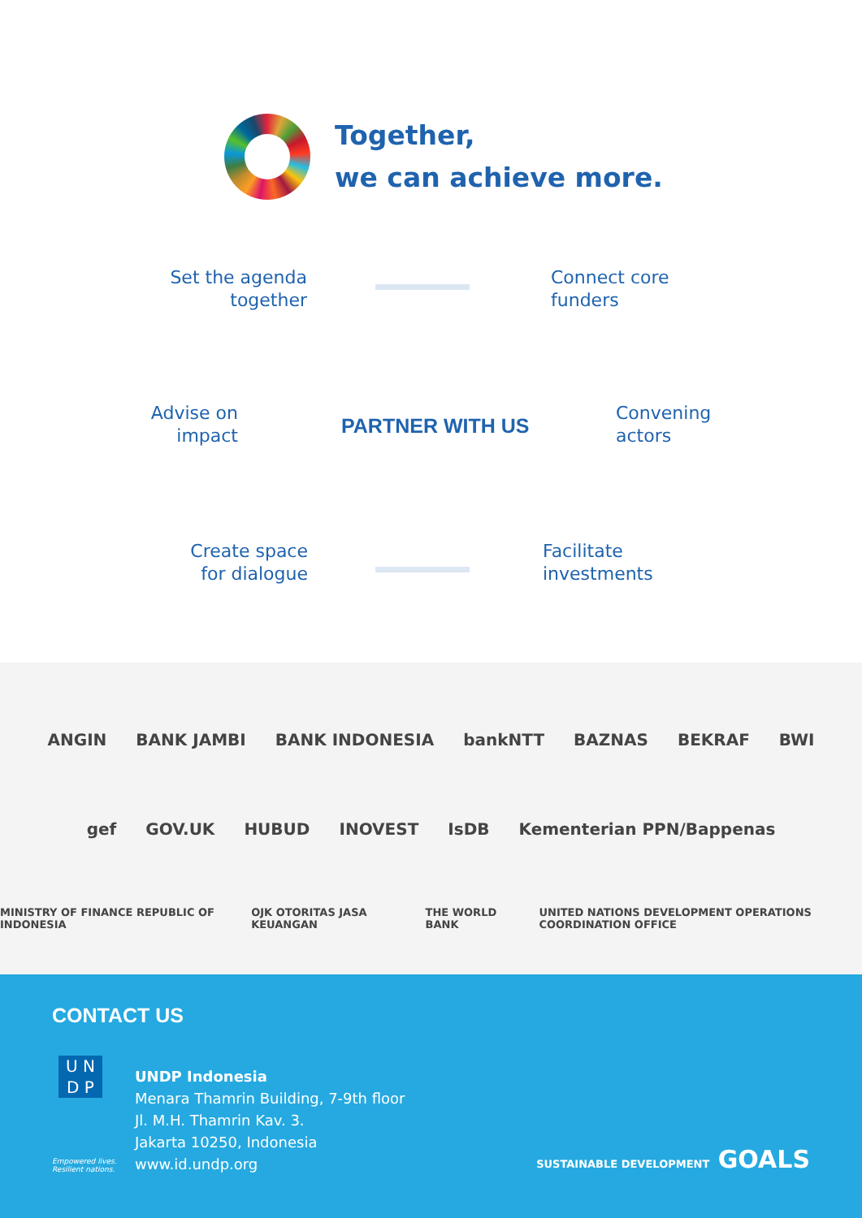Together,
we can achieve more.
Set the agenda together
Connect core
funders
Advise on
impact
PARTNER WITH US
Convening
actors
Create space
for dialogue
Facilitate
investments
ANGIN BANK JAMBI BANK INDONESIA bankNTT BAZNAS BEKRAF BWI
gef GOV.UK HUBUD INOVEST IsDB Kementerian PPN/Bappenas
MINISTRY OF FINANCE REPUBLIC OF INDONESIA OJK OTORITAS JASA KEUANGAN THE WORLD BANK UNITED NATIONS DEVELOPMENT OPERATIONS COORDINATION OFFICE
CONTACT US
U N
D P
Empowered lives.
Resilient nations.
UNDP Indonesia
Menara Thamrin Building, 7-9th floor
Jl. M.H. Thamrin Kav. 3.
Jakarta 10250, Indonesia
www.id.undp.org
SUSTAINABLE DEVELOPMENT GOALS